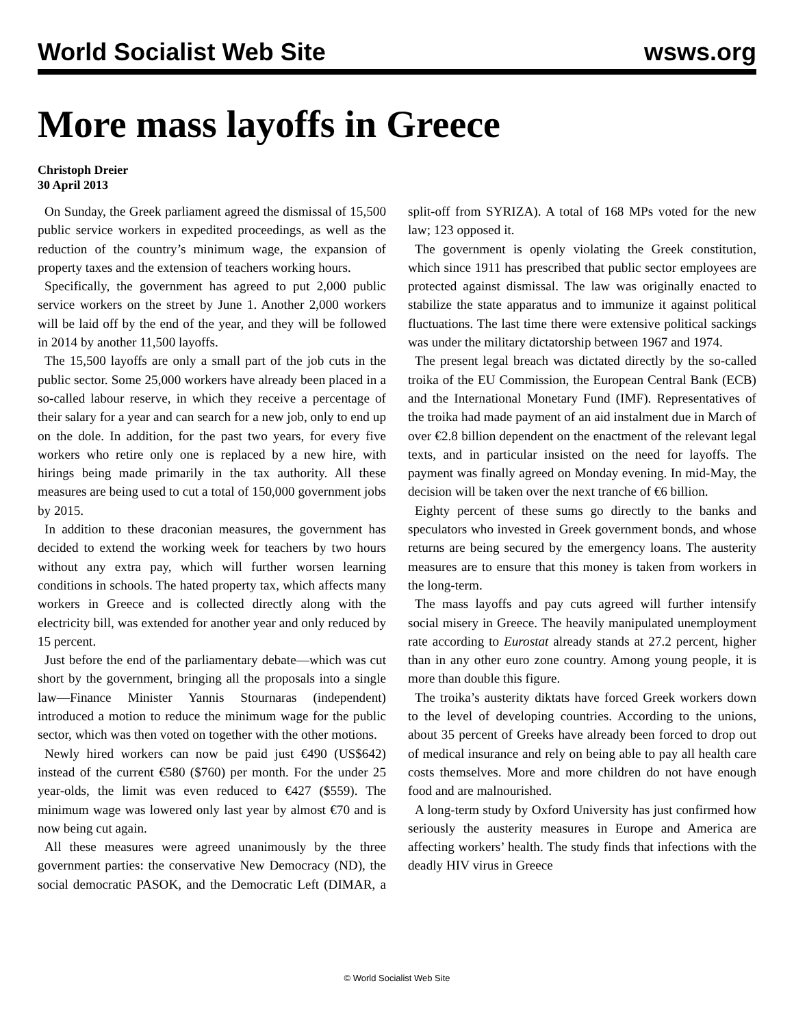World Socialist Web Site wsws.org
More mass layoffs in Greece
Christoph Dreier
30 April 2013
On Sunday, the Greek parliament agreed the dismissal of 15,500 public service workers in expedited proceedings, as well as the reduction of the country’s minimum wage, the expansion of property taxes and the extension of teachers working hours.
Specifically, the government has agreed to put 2,000 public service workers on the street by June 1. Another 2,000 workers will be laid off by the end of the year, and they will be followed in 2014 by another 11,500 layoffs.
The 15,500 layoffs are only a small part of the job cuts in the public sector. Some 25,000 workers have already been placed in a so-called labour reserve, in which they receive a percentage of their salary for a year and can search for a new job, only to end up on the dole. In addition, for the past two years, for every five workers who retire only one is replaced by a new hire, with hirings being made primarily in the tax authority. All these measures are being used to cut a total of 150,000 government jobs by 2015.
In addition to these draconian measures, the government has decided to extend the working week for teachers by two hours without any extra pay, which will further worsen learning conditions in schools. The hated property tax, which affects many workers in Greece and is collected directly along with the electricity bill, was extended for another year and only reduced by 15 percent.
Just before the end of the parliamentary debate—which was cut short by the government, bringing all the proposals into a single law—Finance Minister Yannis Stournaras (independent) introduced a motion to reduce the minimum wage for the public sector, which was then voted on together with the other motions.
Newly hired workers can now be paid just €490 (US$642) instead of the current €580 ($760) per month. For the under 25 year-olds, the limit was even reduced to €427 ($559). The minimum wage was lowered only last year by almost €70 and is now being cut again.
All these measures were agreed unanimously by the three government parties: the conservative New Democracy (ND), the social democratic PASOK, and the Democratic Left (DIMAR, a split-off from SYRIZA). A total of 168 MPs voted for the new law; 123 opposed it.
The government is openly violating the Greek constitution, which since 1911 has prescribed that public sector employees are protected against dismissal. The law was originally enacted to stabilize the state apparatus and to immunize it against political fluctuations. The last time there were extensive political sackings was under the military dictatorship between 1967 and 1974.
The present legal breach was dictated directly by the so-called troika of the EU Commission, the European Central Bank (ECB) and the International Monetary Fund (IMF). Representatives of the troika had made payment of an aid instalment due in March of over €2.8 billion dependent on the enactment of the relevant legal texts, and in particular insisted on the need for layoffs. The payment was finally agreed on Monday evening. In mid-May, the decision will be taken over the next tranche of €6 billion.
Eighty percent of these sums go directly to the banks and speculators who invested in Greek government bonds, and whose returns are being secured by the emergency loans. The austerity measures are to ensure that this money is taken from workers in the long-term.
The mass layoffs and pay cuts agreed will further intensify social misery in Greece. The heavily manipulated unemployment rate according to Eurostat already stands at 27.2 percent, higher than in any other euro zone country. Among young people, it is more than double this figure.
The troika’s austerity diktats have forced Greek workers down to the level of developing countries. According to the unions, about 35 percent of Greeks have already been forced to drop out of medical insurance and rely on being able to pay all health care costs themselves. More and more children do not have enough food and are malnourished.
A long-term study by Oxford University has just confirmed how seriously the austerity measures in Europe and America are affecting workers’ health. The study finds that infections with the deadly HIV virus in Greece
© World Socialist Web Site